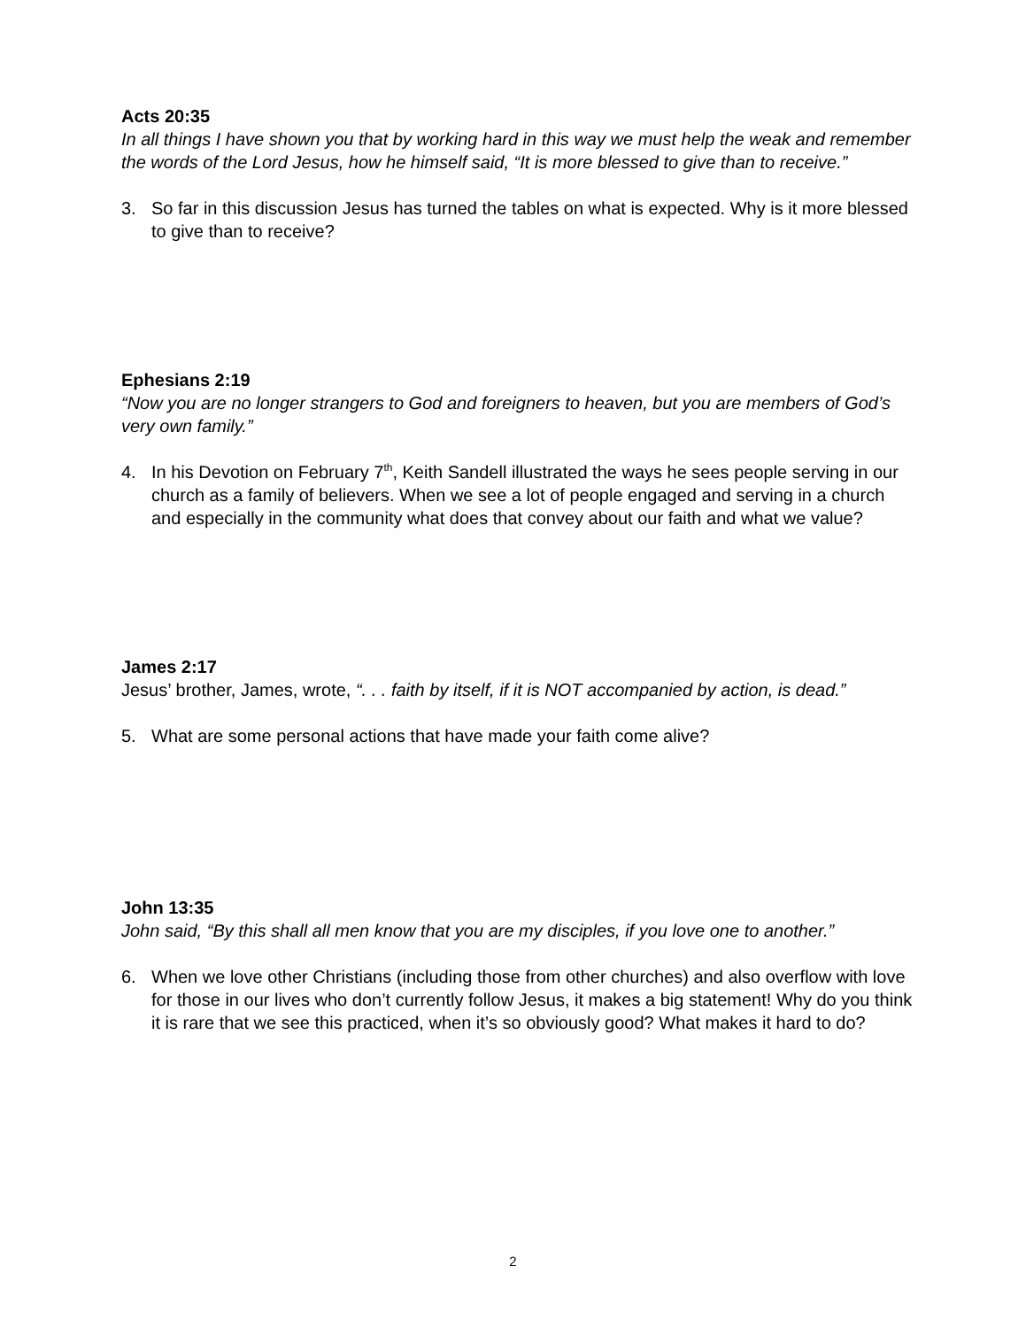Acts 20:35
In all things I have shown you that by working hard in this way we must help the weak and remember the words of the Lord Jesus, how he himself said, “It is more blessed to give than to receive.”
3. So far in this discussion Jesus has turned the tables on what is expected. Why is it more blessed to give than to receive?
Ephesians 2:19
“Now you are no longer strangers to God and foreigners to heaven, but you are members of God’s very own family.”
4. In his Devotion on February 7<sup>th</sup>, Keith Sandell illustrated the ways he sees people serving in our church as a family of believers. When we see a lot of people engaged and serving in a church and especially in the community what does that convey about our faith and what we value?
James 2:17
Jesus’ brother, James, wrote, “. . . faith by itself, if it is NOT accompanied by action, is dead.”
5. What are some personal actions that have made your faith come alive?
John 13:35
John said, “By this shall all men know that you are my disciples, if you love one to another.”
6. When we love other Christians (including those from other churches) and also overflow with love for those in our lives who don’t currently follow Jesus, it makes a big statement! Why do you think it is rare that we see this practiced, when it’s so obviously good? What makes it hard to do?
2